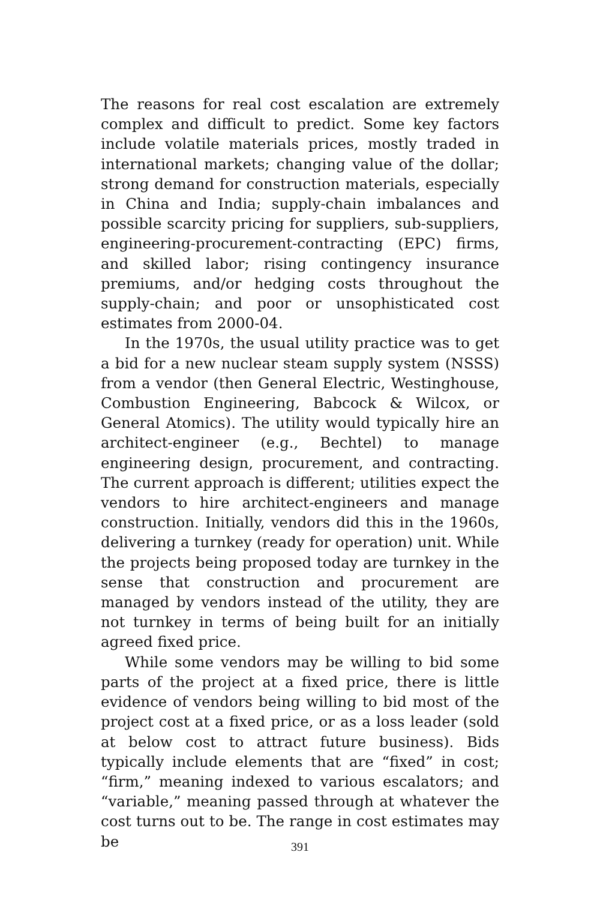The reasons for real cost escalation are extremely complex and difficult to predict. Some key factors include volatile materials prices, mostly traded in international markets; changing value of the dollar; strong demand for construction materials, especially in China and India; supply-chain imbalances and possible scarcity pricing for suppliers, sub-suppliers, engineering-procurement-contracting (EPC) firms, and skilled labor; rising contingency insurance premiums, and/or hedging costs throughout the supply-chain; and poor or unsophisticated cost estimates from 2000-04.
In the 1970s, the usual utility practice was to get a bid for a new nuclear steam supply system (NSSS) from a vendor (then General Electric, Westinghouse, Combustion Engineering, Babcock & Wilcox, or General Atomics). The utility would typically hire an architect-engineer (e.g., Bechtel) to manage engineering design, procurement, and contracting. The current approach is different; utilities expect the vendors to hire architect-engineers and manage construction. Initially, vendors did this in the 1960s, delivering a turnkey (ready for operation) unit. While the projects being proposed today are turnkey in the sense that construction and procurement are managed by vendors instead of the utility, they are not turnkey in terms of being built for an initially agreed fixed price.
While some vendors may be willing to bid some parts of the project at a fixed price, there is little evidence of vendors being willing to bid most of the project cost at a fixed price, or as a loss leader (sold at below cost to attract future business). Bids typically include elements that are “fixed” in cost; “firm,” meaning indexed to various escalators; and “variable,” meaning passed through at whatever the cost turns out to be. The range in cost estimates may be
391